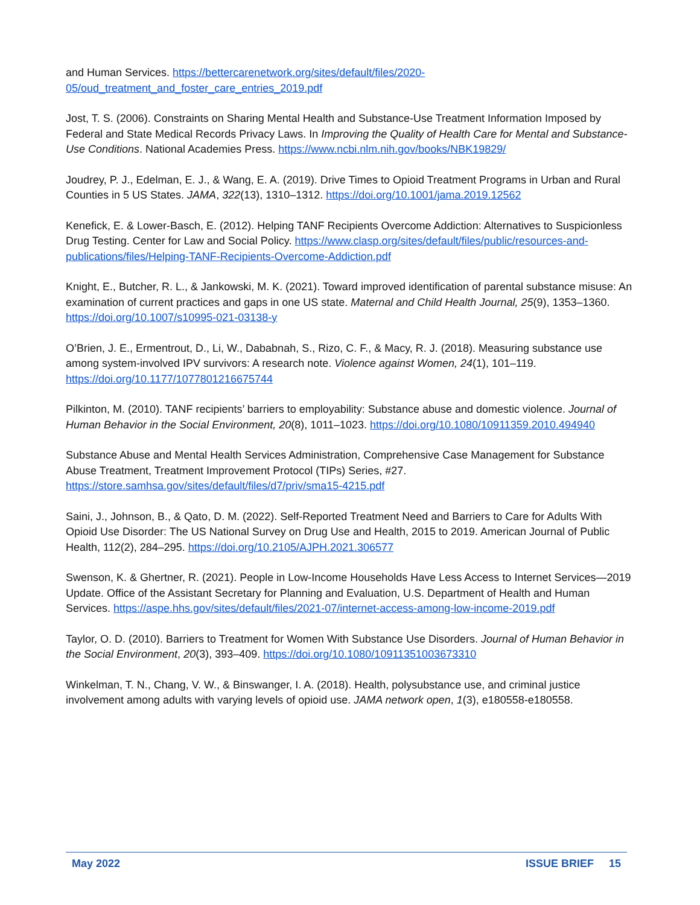and Human Services. https://bettercarenetwork.org/sites/default/files/2020-05/oud_treatment_and_foster_care_entries_2019.pdf
Jost, T. S. (2006). Constraints on Sharing Mental Health and Substance-Use Treatment Information Imposed by Federal and State Medical Records Privacy Laws. In Improving the Quality of Health Care for Mental and Substance-Use Conditions. National Academies Press. https://www.ncbi.nlm.nih.gov/books/NBK19829/
Joudrey, P. J., Edelman, E. J., & Wang, E. A. (2019). Drive Times to Opioid Treatment Programs in Urban and Rural Counties in 5 US States. JAMA, 322(13), 1310–1312. https://doi.org/10.1001/jama.2019.12562
Kenefick, E. & Lower-Basch, E. (2012). Helping TANF Recipients Overcome Addiction: Alternatives to Suspicionless Drug Testing. Center for Law and Social Policy. https://www.clasp.org/sites/default/files/public/resources-and-publications/files/Helping-TANF-Recipients-Overcome-Addiction.pdf
Knight, E., Butcher, R. L., & Jankowski, M. K. (2021). Toward improved identification of parental substance misuse: An examination of current practices and gaps in one US state. Maternal and Child Health Journal, 25(9), 1353–1360. https://doi.org/10.1007/s10995-021-03138-y
O’Brien, J. E., Ermentrout, D., Li, W., Dababnah, S., Rizo, C. F., & Macy, R. J. (2018). Measuring substance use among system-involved IPV survivors: A research note. Violence against Women, 24(1), 101–119. https://doi.org/10.1177/1077801216675744
Pilkinton, M. (2010). TANF recipients’ barriers to employability: Substance abuse and domestic violence. Journal of Human Behavior in the Social Environment, 20(8), 1011–1023. https://doi.org/10.1080/10911359.2010.494940
Substance Abuse and Mental Health Services Administration, Comprehensive Case Management for Substance Abuse Treatment, Treatment Improvement Protocol (TIPs) Series, #27. https://store.samhsa.gov/sites/default/files/d7/priv/sma15-4215.pdf
Saini, J., Johnson, B., & Qato, D. M. (2022). Self-Reported Treatment Need and Barriers to Care for Adults With Opioid Use Disorder: The US National Survey on Drug Use and Health, 2015 to 2019. American Journal of Public Health, 112(2), 284–295. https://doi.org/10.2105/AJPH.2021.306577
Swenson, K. & Ghertner, R. (2021). People in Low-Income Households Have Less Access to Internet Services—2019 Update. Office of the Assistant Secretary for Planning and Evaluation, U.S. Department of Health and Human Services. https://aspe.hhs.gov/sites/default/files/2021-07/internet-access-among-low-income-2019.pdf
Taylor, O. D. (2010). Barriers to Treatment for Women With Substance Use Disorders. Journal of Human Behavior in the Social Environment, 20(3), 393–409. https://doi.org/10.1080/10911351003673310
Winkelman, T. N., Chang, V. W., & Binswanger, I. A. (2018). Health, polysubstance use, and criminal justice involvement among adults with varying levels of opioid use. JAMA network open, 1(3), e180558-e180558.
May 2022 ISSUE BRIEF 15